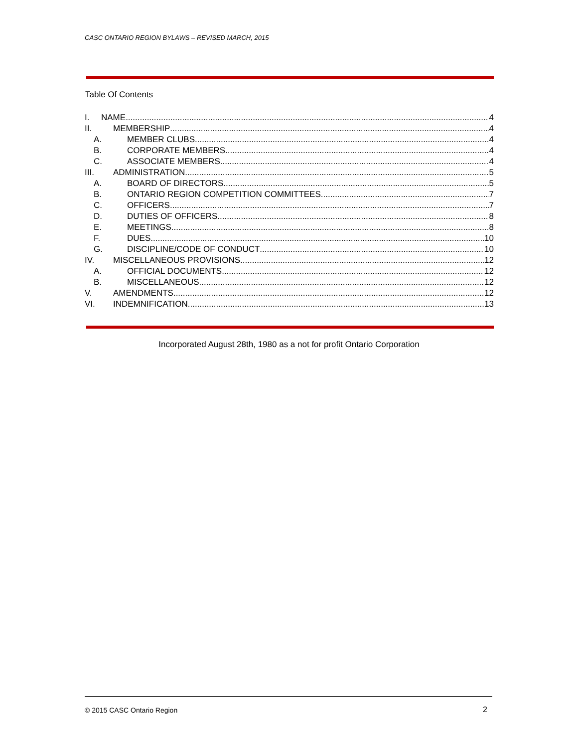CASC ONTARIO REGION BYLAWS – REVISED MARCH, 2015
Table Of Contents
I. NAME 4
II. MEMBERSHIP 4
A. MEMBER CLUBS 4
B. CORPORATE MEMBERS 4
C. ASSOCIATE MEMBERS 4
III. ADMINISTRATION 5
A. BOARD OF DIRECTORS 5
B. ONTARIO REGION COMPETITION COMMITTEES 7
C. OFFICERS 7
D. DUTIES OF OFFICERS 8
E. MEETINGS 8
F. DUES 10
G. DISCIPLINE/CODE OF CONDUCT 10
IV. MISCELLANEOUS PROVISIONS 12
A. OFFICIAL DOCUMENTS 12
B. MISCELLANEOUS 12
V. AMENDMENTS 12
VI. INDEMNIFICATION 13
Incorporated August 28th, 1980 as a not for profit Ontario Corporation
© 2015 CASC Ontario Region 2